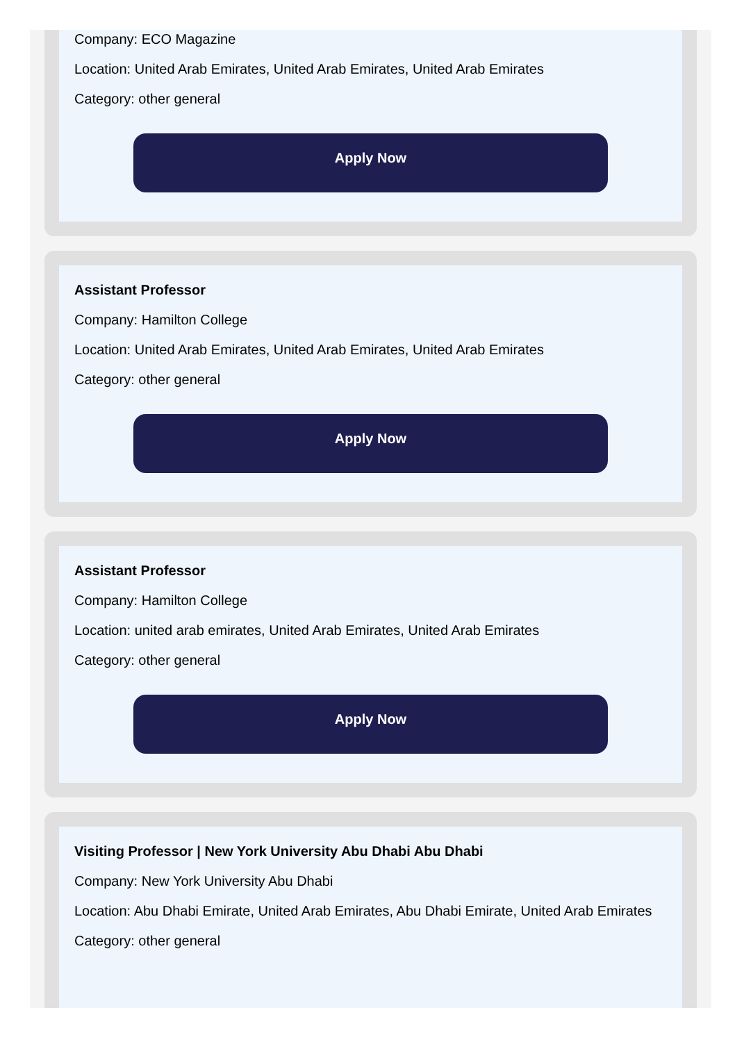Company: ECO Magazine
Location: United Arab Emirates, United Arab Emirates, United Arab Emirates
Category: other general
Apply Now
Assistant Professor
Company: Hamilton College
Location: United Arab Emirates, United Arab Emirates, United Arab Emirates
Category: other general
Apply Now
Assistant Professor
Company: Hamilton College
Location: united arab emirates, United Arab Emirates, United Arab Emirates
Category: other general
Apply Now
Visiting Professor | New York University Abu Dhabi Abu Dhabi
Company: New York University Abu Dhabi
Location: Abu Dhabi Emirate, United Arab Emirates, Abu Dhabi Emirate, United Arab Emirates
Category: other general